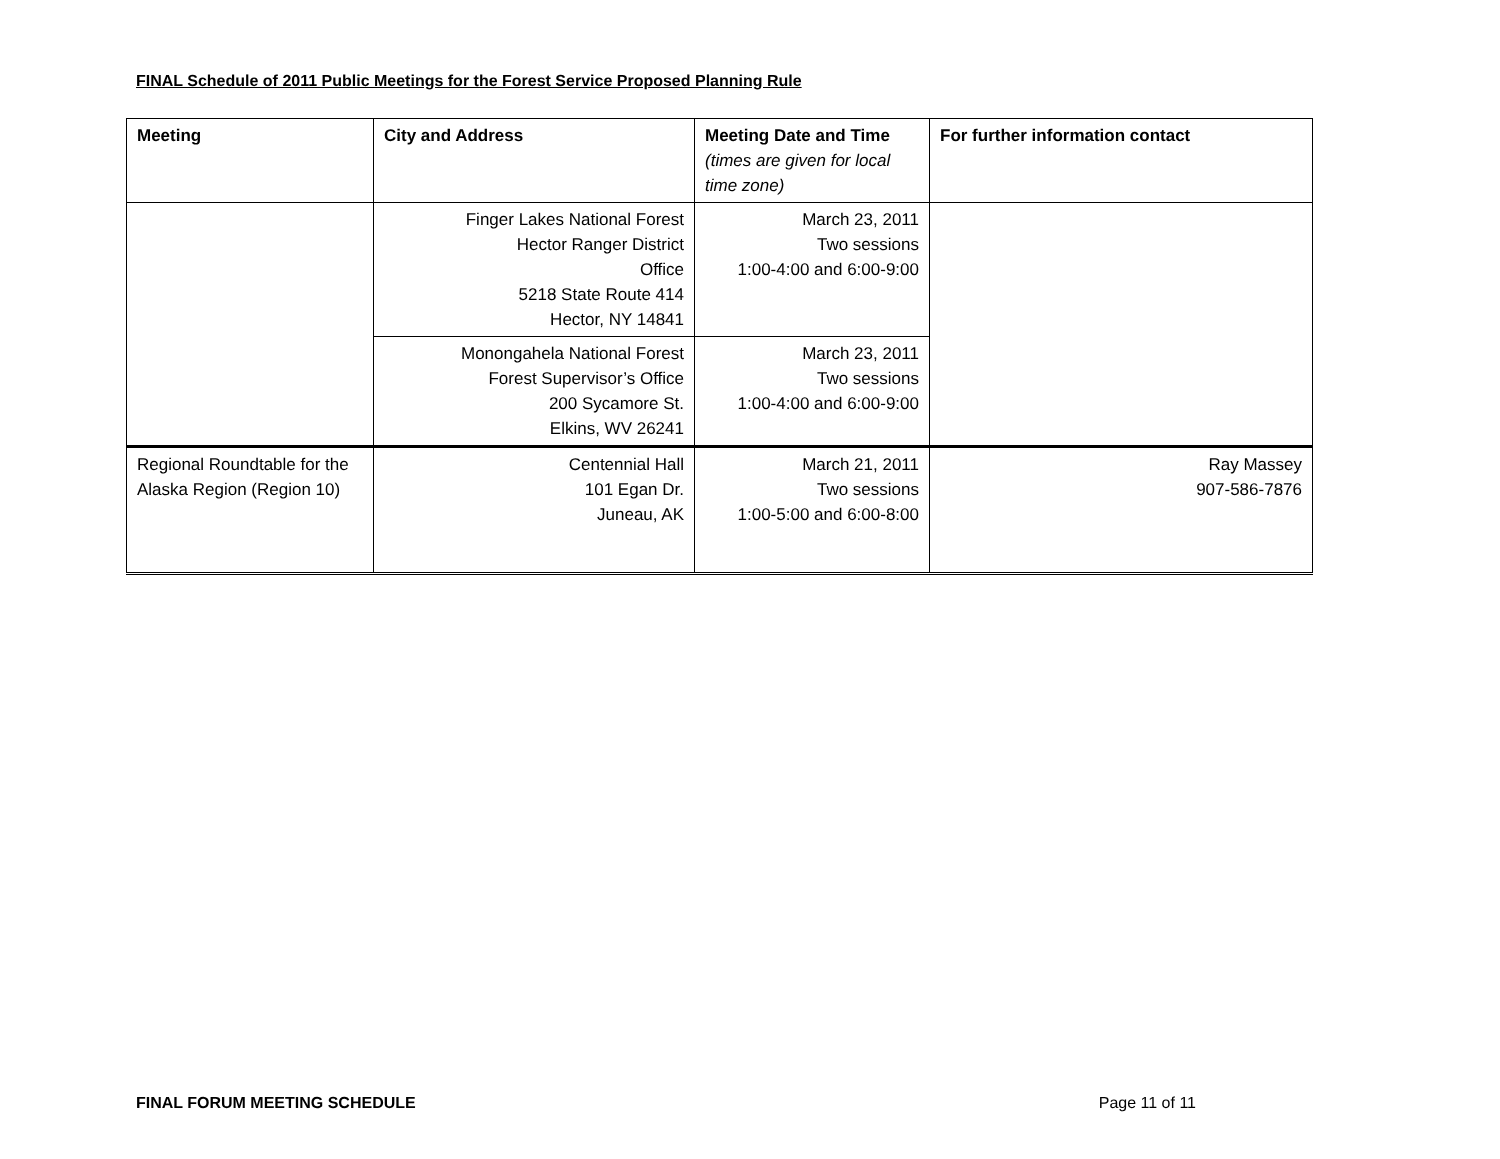FINAL Schedule of 2011 Public Meetings for the Forest Service Proposed Planning Rule
| Meeting | City and Address | Meeting Date and Time (times are given for local time zone) | For further information contact |
| --- | --- | --- | --- |
| | Finger Lakes National Forest Hector Ranger District Office 5218 State Route 414 Hector, NY 14841 | March 23, 2011 Two sessions 1:00-4:00 and 6:00-9:00 | |
| | Monongahela National Forest Forest Supervisor’s Office 200 Sycamore St. Elkins, WV 26241 | March 23, 2011 Two sessions 1:00-4:00 and 6:00-9:00 | |
| Regional Roundtable for the Alaska Region (Region 10) | Centennial Hall 101 Egan Dr. Juneau, AK | March 21, 2011 Two sessions 1:00-5:00 and 6:00-8:00 | Ray Massey 907-586-7876 |
FINAL FORUM MEETING SCHEDULE Page 11 of 11